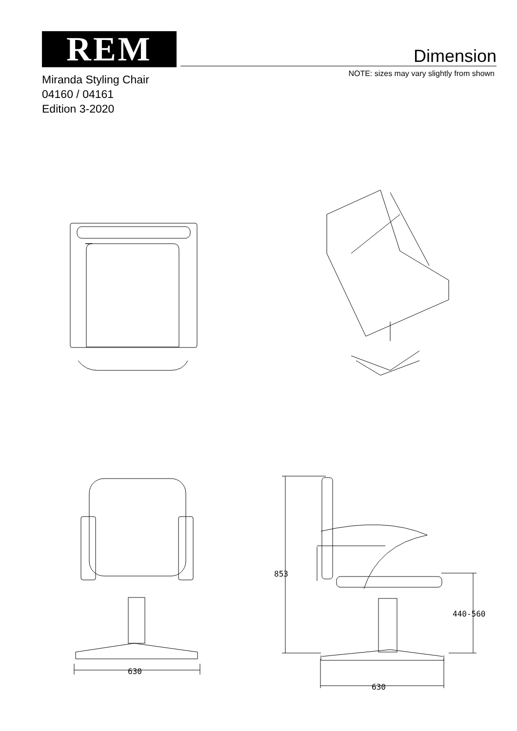REM Dimension
NOTE: sizes may vary slightly from shown
Miranda Styling Chair
04160 / 04161
Edition 3-2020
630
853
440-560
630